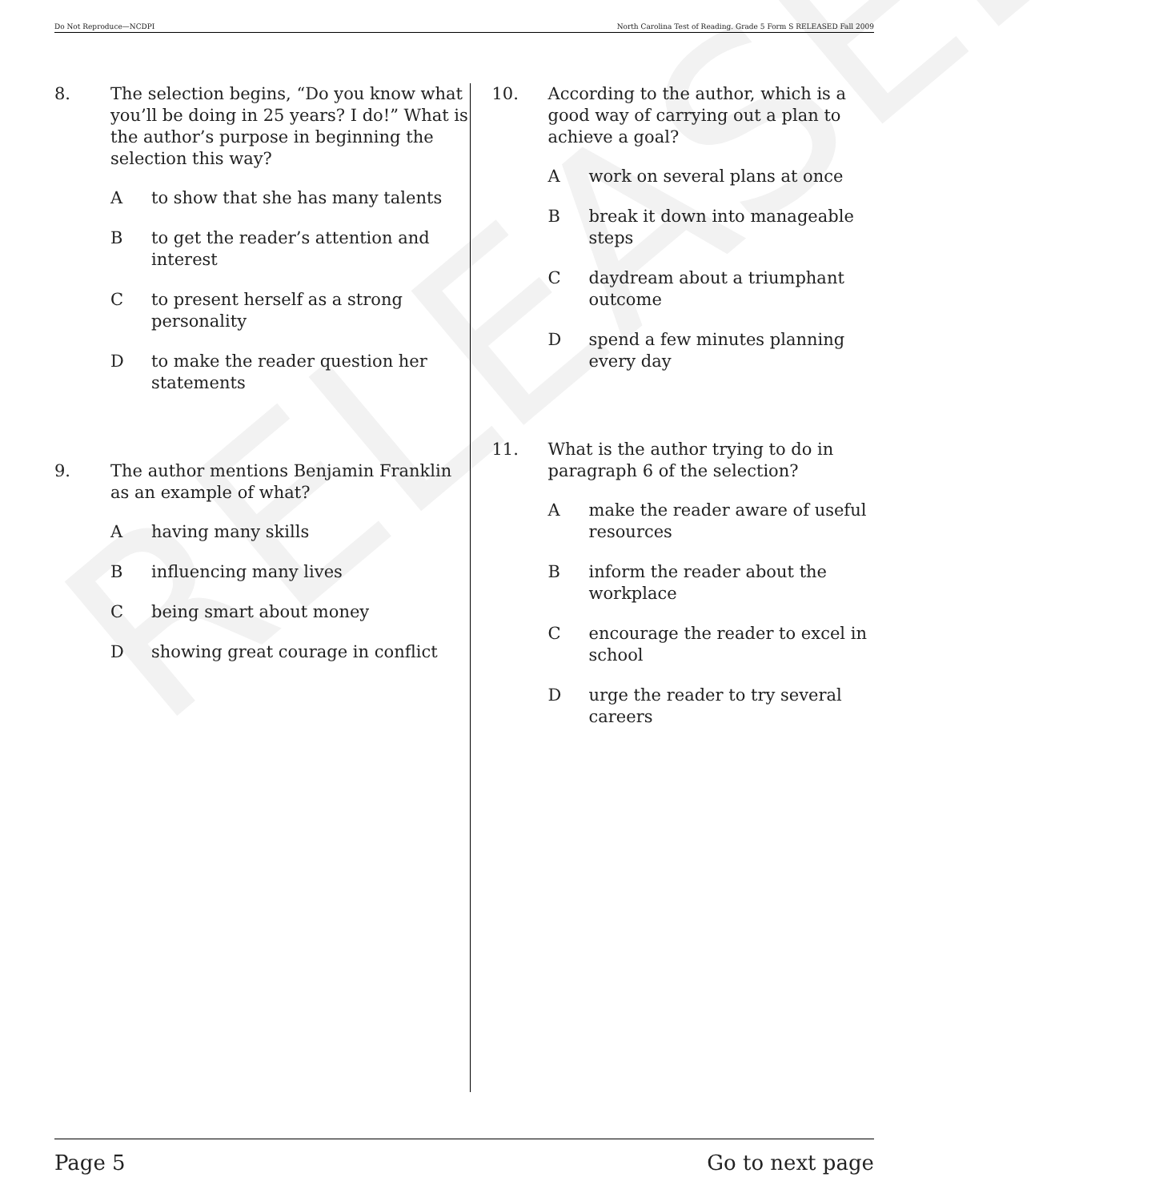RELEASED
Do Not Reproduce—NCDPI North Carolina Test of Reading. Grade 5 Form S RELEASED Fall 2009
8. The selection begins, “Do you know what you’ll be doing in 25 years? I do!” What is the author’s purpose in beginning the selection this way?
Ato show that she has many talents
Bto get the reader’s attention and interest
Cto present herself as a strong personality
Dto make the reader question her statements
9. The author mentions Benjamin Franklin as an example of what?
Ahaving many skills
Binfluencing many lives
Cbeing smart about money
Dshowing great courage in conflict
10. According to the author, which is a good way of carrying out a plan to achieve a goal?
Awork on several plans at once
Bbreak it down into manageable steps
Cdaydream about a triumphant outcome
Dspend a few minutes planning every day
11. What is the author trying to do in paragraph 6 of the selection?
Amake the reader aware of useful resources
Binform the reader about the workplace
Cencourage the reader to excel in school
Durge the reader to try several careers
Page 5 Go to next page